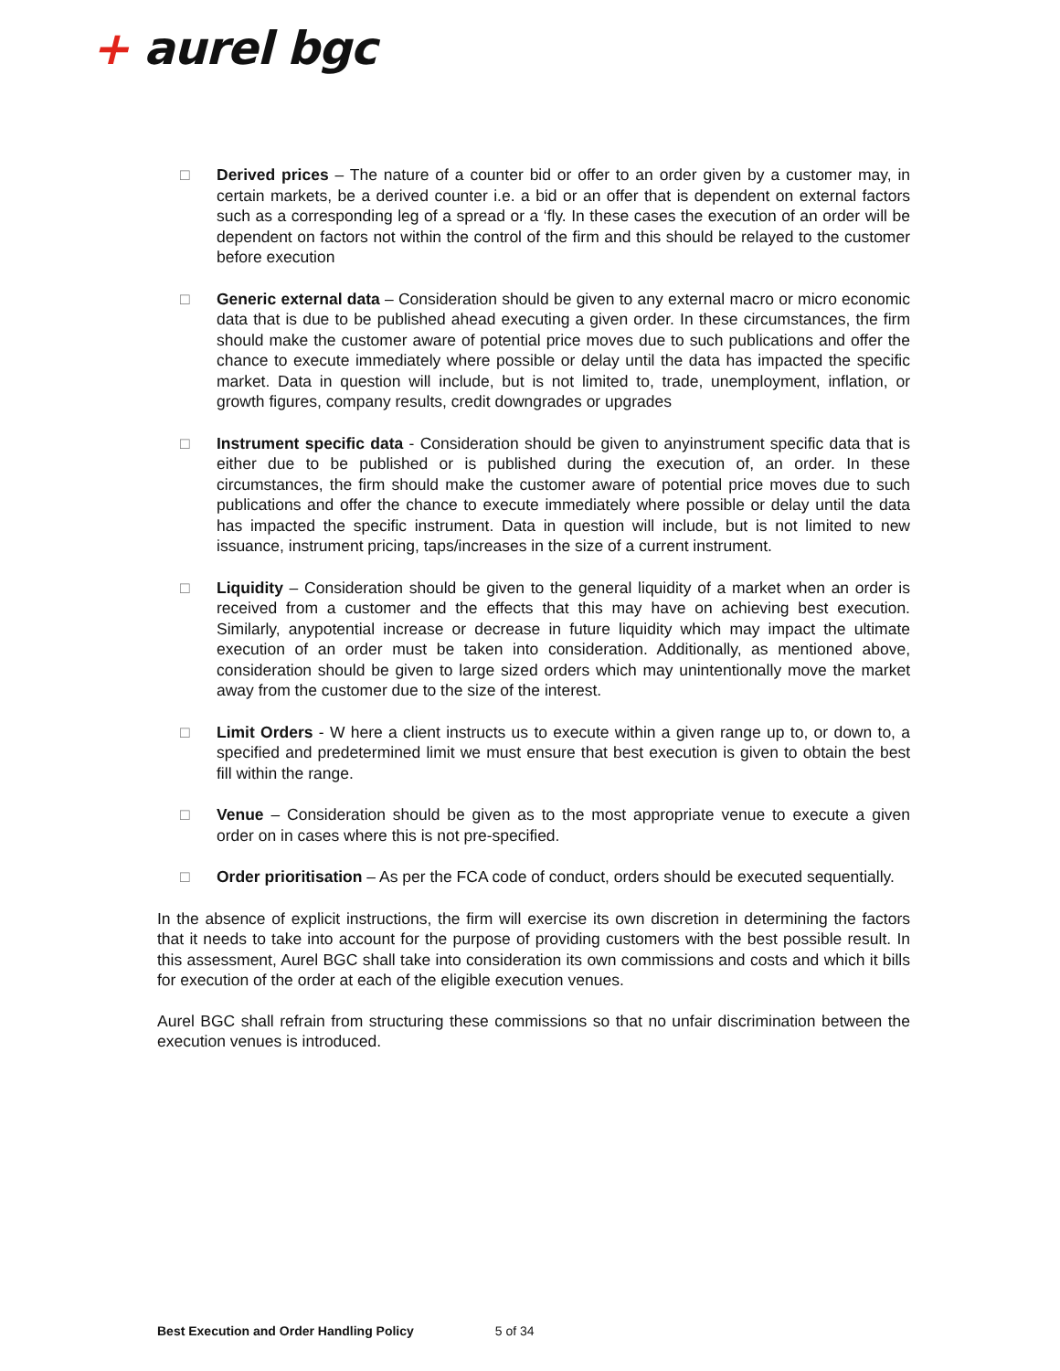+ aurel bgc
□ Derived prices – The nature of a counter bid or offer to an order given by a customer may, in certain markets, be a derived counter i.e. a bid or an offer that is dependent on external factors such as a corresponding leg of a spread or a ‘fly. In these cases the execution of an order will be dependent on factors not within the control of the firm and this should be relayed to the customer before execution
□ Generic external data – Consideration should be given to any external macro or micro economic data that is due to be published ahead executing a given order. In these circumstances, the firm should make the customer aware of potential price moves due to such publications and offer the chance to execute immediately where possible or delay until the data has impacted the specific market. Data in question will include, but is not limited to, trade, unemployment, inflation, or growth figures, company results, credit downgrades or upgrades
□ Instrument specific data - Consideration should be given to anyinstrument specific data that is either due to be published or is published during the execution of, an order. In these circumstances, the firm should make the customer aware of potential price moves due to such publications and offer the chance to execute immediately where possible or delay until the data has impacted the specific instrument. Data in question will include, but is not limited to new issuance, instrument pricing, taps/increases in the size of a current instrument.
□ Liquidity – Consideration should be given to the general liquidity of a market when an order is received from a customer and the effects that this may have on achieving best execution. Similarly, anypotential increase or decrease in future liquidity which may impact the ultimate execution of an order must be taken into consideration. Additionally, as mentioned above, consideration should be given to large sized orders which may unintentionally move the market away from the customer due to the size of the interest.
□ Limit Orders - W here a client instructs us to execute within a given range up to, or down to, a specified and predetermined limit we must ensure that best execution is given to obtain the best fill within the range.
□ Venue – Consideration should be given as to the most appropriate venue to execute a given order on in cases where this is not pre-specified.
□ Order prioritisation – As per the FCA code of conduct, orders should be executed sequentially.
In the absence of explicit instructions, the firm will exercise its own discretion in determining the factors that it needs to take into account for the purpose of providing customers with the best possible result. In this assessment, Aurel BGC shall take into consideration its own commissions and costs and which it bills for execution of the order at each of the eligible execution venues.
Aurel BGC shall refrain from structuring these commissions so that no unfair discrimination between the execution venues is introduced.
Best Execution and Order Handling Policy 5 of 34